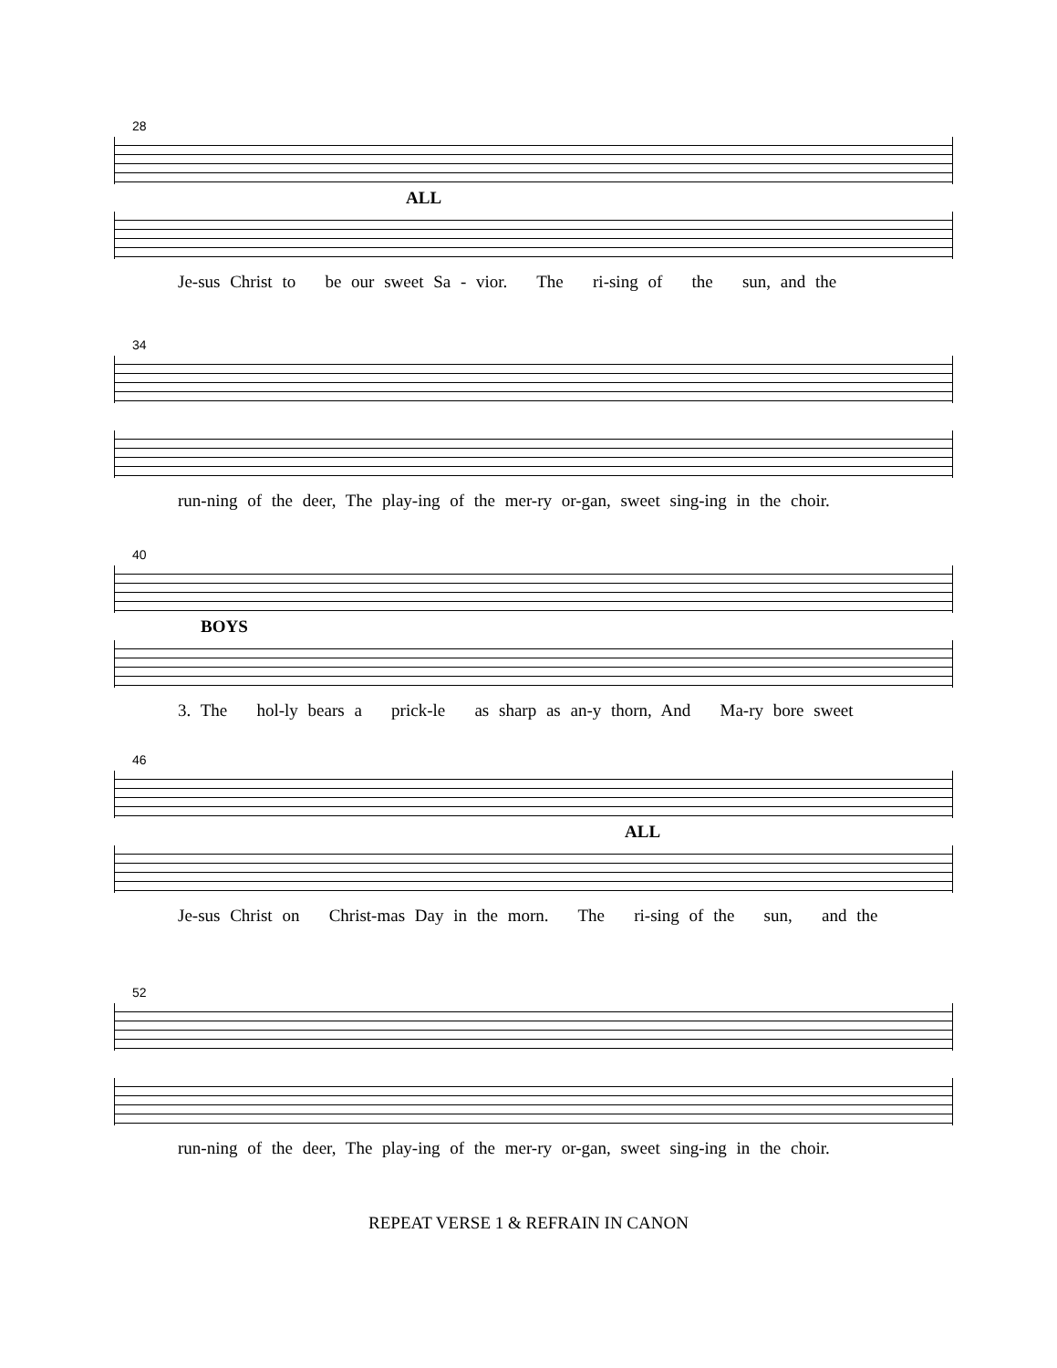28
ALL
Je-sus Christ to be our sweet Sa - vior. The ri-sing of the sun, and the
34
run-ning of the deer, The play-ing of the mer-ry or-gan, sweet sing-ing in the choir.
40
BOYS
3. The hol-ly bears a prick-le as sharp as an-y thorn, And Ma-ry bore sweet
46
ALL
Je-sus Christ on Christ-mas Day in the morn. The ri-sing of the sun, and the
52
run-ning of the deer, The play-ing of the mer-ry or-gan, sweet sing-ing in the choir.
REPEAT VERSE 1 & REFRAIN IN CANON